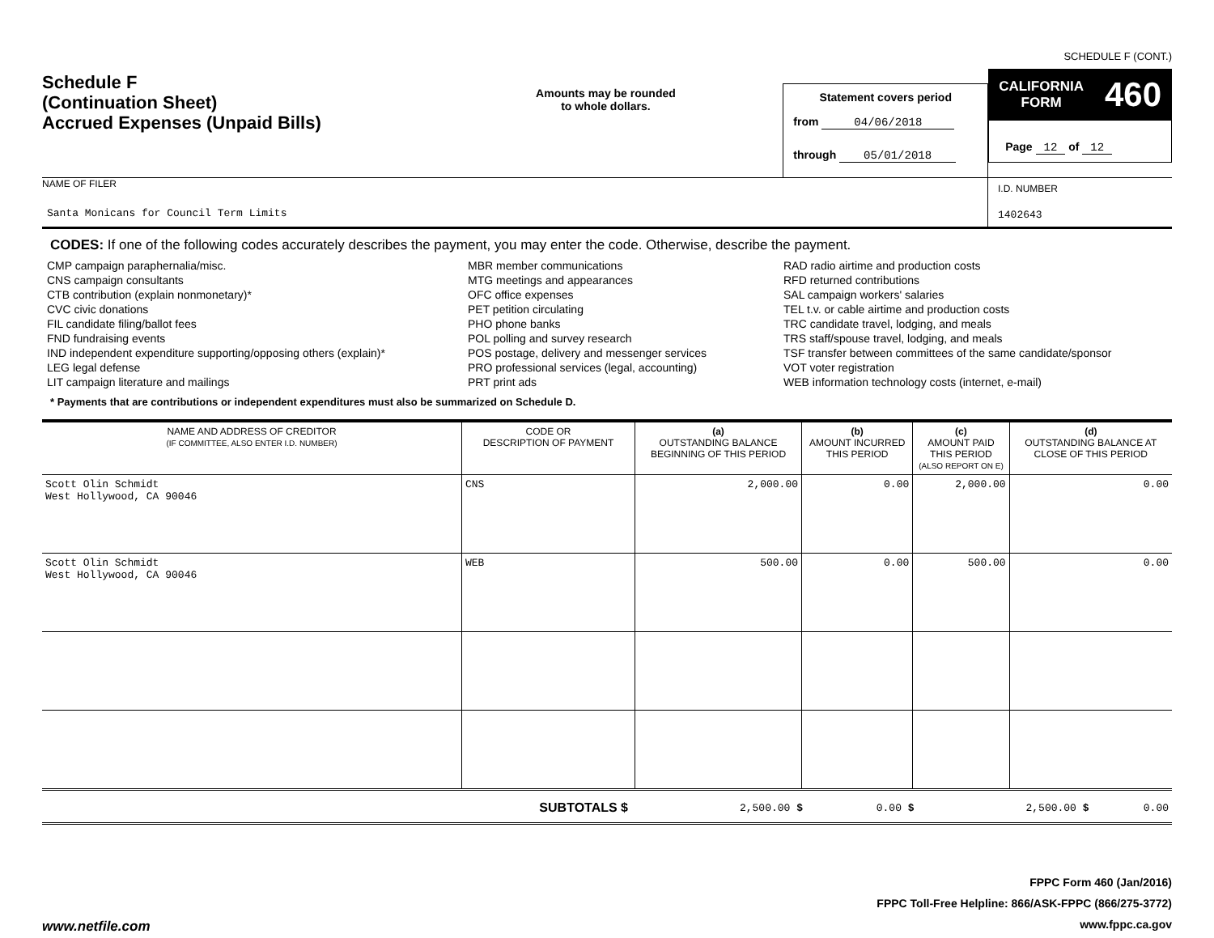SCHEDULE F (CONT.)
Schedule F
(Continuation Sheet)
Accrued Expenses (Unpaid Bills)
Amounts may be rounded
to whole dollars.
Statement covers period
from 04/06/2018
through 05/01/2018
CALIFORNIA
FORM 460
Page 12 of 12
NAME OF FILER
Santa Monicans for Council Term Limits
I.D. NUMBER
1402643
CODES: If one of the following codes accurately describes the payment, you may enter the code. Otherwise, describe the payment.
CMP campaign paraphernalia/misc.
CNS campaign consultants
CTB contribution (explain nonmonetary)*
CVC civic donations
FIL candidate filing/ballot fees
FND fundraising events
IND independent expenditure supporting/opposing others (explain)*
LEG legal defense
LIT campaign literature and mailings
MBR member communications
MTG meetings and appearances
OFC office expenses
PET petition circulating
PHO phone banks
POL polling and survey research
POS postage, delivery and messenger services
PRO professional services (legal, accounting)
PRT print ads
RAD radio airtime and production costs
RFD returned contributions
SAL campaign workers' salaries
TEL t.v. or cable airtime and production costs
TRC candidate travel, lodging, and meals
TRS staff/spouse travel, lodging, and meals
TSF transfer between committees of the same candidate/sponsor
VOT voter registration
WEB information technology costs (internet, e-mail)
* Payments that are contributions or independent expenditures must also be summarized on Schedule D.
| NAME AND ADDRESS OF CREDITOR (IF COMMITTEE, ALSO ENTER I.D. NUMBER) | CODE OR DESCRIPTION OF PAYMENT | (a) OUTSTANDING BALANCE BEGINNING OF THIS PERIOD | (b) AMOUNT INCURRED THIS PERIOD | (c) AMOUNT PAID THIS PERIOD (ALSO REPORT ON E) | (d) OUTSTANDING BALANCE AT CLOSE OF THIS PERIOD |
| --- | --- | --- | --- | --- | --- |
| Scott Olin Schmidt West Hollywood, CA 90046 | CNS | 2,000.00 | 0.00 | 2,000.00 | 0.00 |
| Scott Olin Schmidt West Hollywood, CA 90046 | WEB | 500.00 | 0.00 | 500.00 | 0.00 |
| SUBTOTALS $ | 2,500.00 $ | 0.00 $ | 2,500.00 $ | 0.00 |
www.netfile.com
FPPC Form 460 (Jan/2016)
FPPC Toll-Free Helpline: 866/ASK-FPPC (866/275-3772)
www.fppc.ca.gov